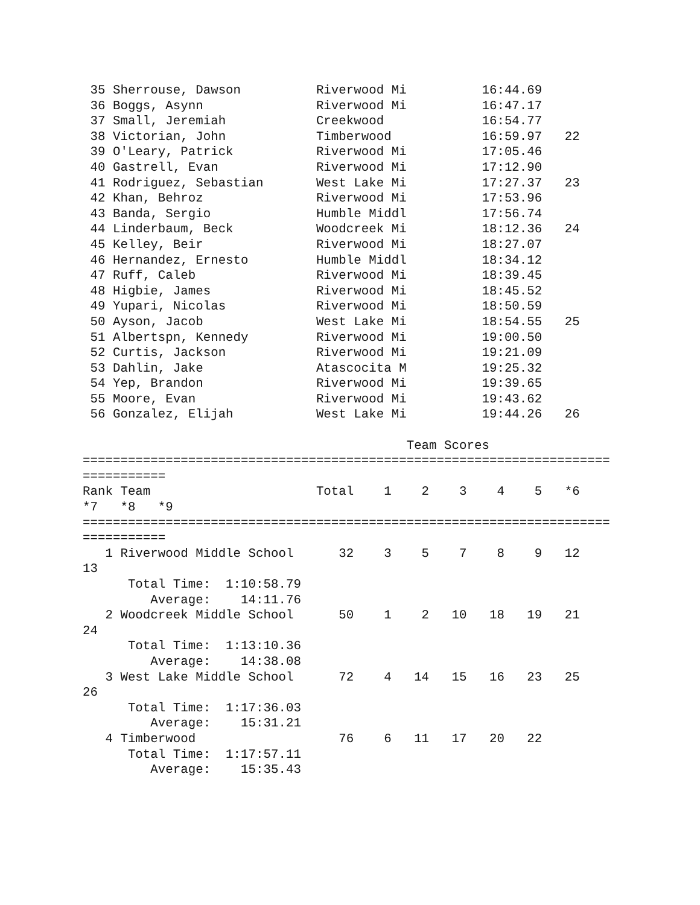35 Sherrouse, Dawson          Riverwood Mi          16:44.69
 36 Boggs, Asynn               Riverwood Mi          16:47.17
 37 Small, Jeremiah            Creekwood             16:54.77
 38 Victorian, John            Timberwood            16:59.97   22
 39 O'Leary, Patrick           Riverwood Mi          17:05.46
 40 Gastrell, Evan             Riverwood Mi          17:12.90
 41 Rodriguez, Sebastian       West Lake Mi          17:27.37   23
 42 Khan, Behroz               Riverwood Mi          17:53.96
 43 Banda, Sergio              Humble Middl          17:56.74
 44 Linderbaum, Beck           Woodcreek Mi          18:12.36   24
 45 Kelley, Beir               Riverwood Mi          18:27.07
 46 Hernandez, Ernesto         Humble Middl          18:34.12
 47 Ruff, Caleb                Riverwood Mi          18:39.45
 48 Higbie, James              Riverwood Mi          18:45.52
 49 Yupari, Nicolas            Riverwood Mi          18:50.59
 50 Ayson, Jacob               West Lake Mi          18:54.55   25
 51 Albertspn, Kennedy         Riverwood Mi          19:00.50
 52 Curtis, Jackson            Riverwood Mi          19:21.09
 53 Dahlin, Jake               Atascocita M          19:25.32
 54 Yep, Brandon               Riverwood Mi          19:39.65
 55 Moore, Evan                Riverwood Mi          19:43.62
 56 Gonzalez, Elijah           West Lake Mi          19:44.26   26

                                           Team Scores
======================================================================
===========
Rank Team                      Total    1    2    3    4    5   *6
*7   *8   *9
======================================================================
===========
   1 Riverwood Middle School      32    3    5    7    8    9   12
13
      Total Time:  1:10:58.79
         Average:    14:11.76
   2 Woodcreek Middle School      50    1    2   10   18   19   21
24
      Total Time:  1:13:10.36
         Average:    14:38.08
   3 West Lake Middle School      72    4   14   15   16   23   25
26
      Total Time:  1:17:36.03
         Average:    15:31.21
   4 Timberwood                   76    6   11   17   20   22
      Total Time:  1:17:57.11
         Average:    15:35.43